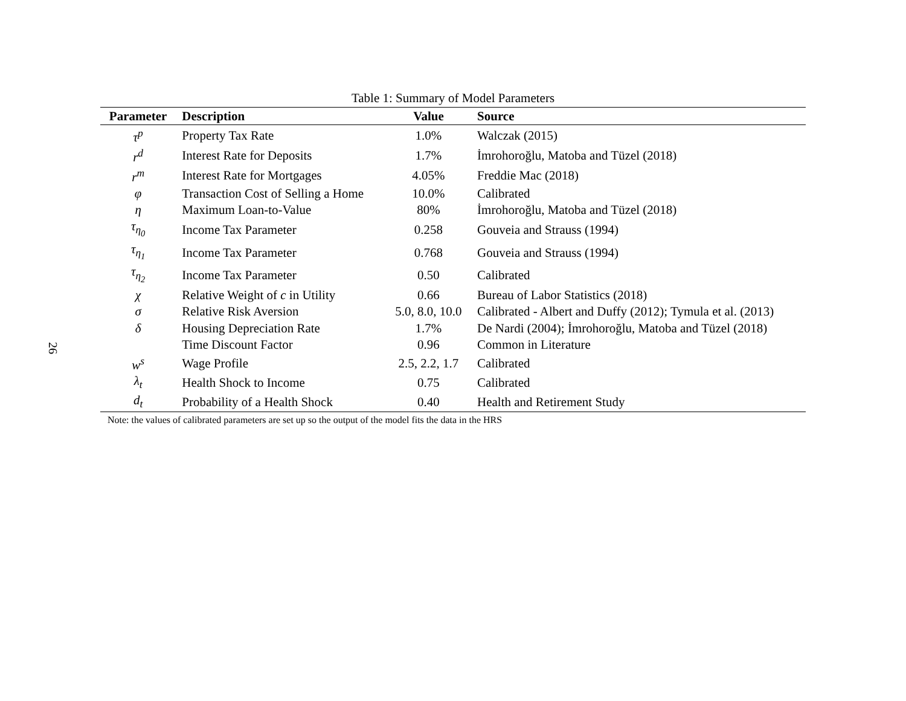26
Table 1: Summary of Model Parameters
| Parameter | Description | Value | Source |
| --- | --- | --- | --- |
| τ<sup>p</sup> | Property Tax Rate | 1.0% | Walczak (2015) |
| r<sup>d</sup> | Interest Rate for Deposits | 1.7% | İmrohoroğlu, Matoba and Tüzel (2018) |
| r<sup>m</sup> | Interest Rate for Mortgages | 4.05% | Freddie Mac (2018) |
| φ | Transaction Cost of Selling a Home | 10.0% | Calibrated |
| η | Maximum Loan-to-Value | 80% | İmrohoroğlu, Matoba and Tüzel (2018) |
| τ<sub>η<sub>0</sub></sub> | Income Tax Parameter | 0.258 | Gouveia and Strauss (1994) |
| τ<sub>η<sub>1</sub></sub> | Income Tax Parameter | 0.768 | Gouveia and Strauss (1994) |
| τ<sub>η<sub>2</sub></sub> | Income Tax Parameter | 0.50 | Calibrated |
| χ | Relative Weight of c in Utility | 0.66 | Bureau of Labor Statistics (2018) |
| σ | Relative Risk Aversion | 5.0, 8.0, 10.0 | Calibrated - Albert and Duffy (2012); Tymula et al. (2013) |
| δ | Housing Depreciation Rate | 1.7% | De Nardi (2004); İmrohoroğlu, Matoba and Tüzel (2018) |
| | Time Discount Factor | 0.96 | Common in Literature |
| w<sup>s</sup> | Wage Profile | 2.5, 2.2, 1.7 | Calibrated |
| λ<sub>t</sub> | Health Shock to Income | 0.75 | Calibrated |
| d<sub>t</sub> | Probability of a Health Shock | 0.40 | Health and Retirement Study |
Note: the values of calibrated parameters are set up so the output of the model fits the data in the HRS